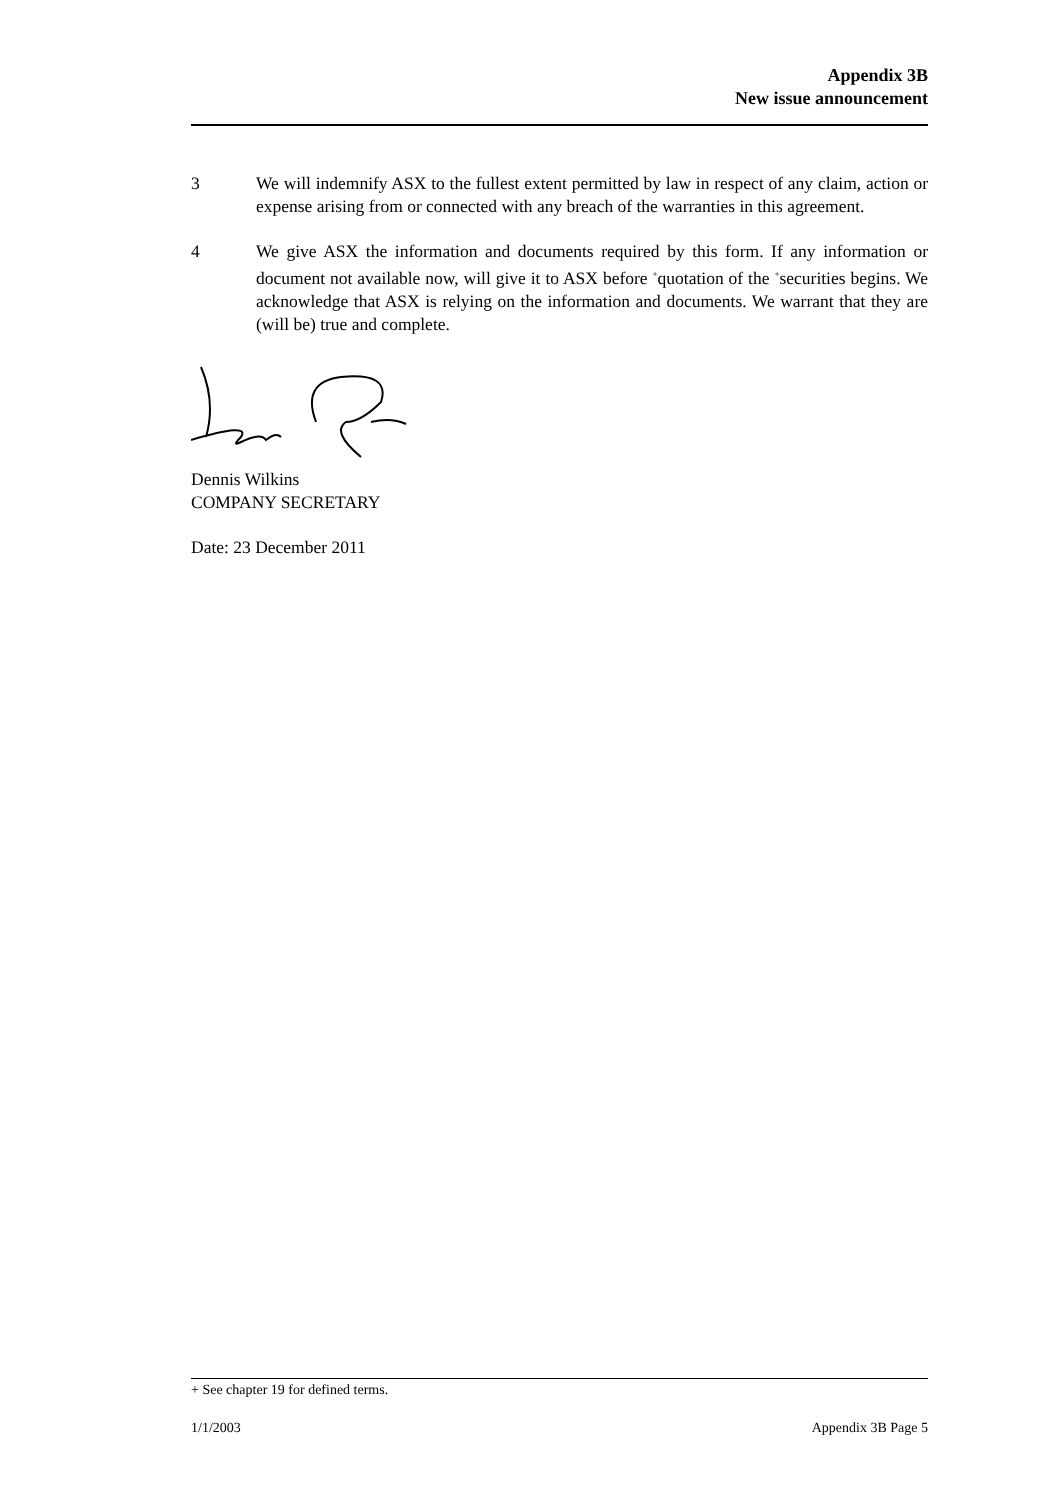Appendix 3B
New issue announcement
3 We will indemnify ASX to the fullest extent permitted by law in respect of any claim, action or expense arising from or connected with any breach of the warranties in this agreement.
4 We give ASX the information and documents required by this form. If any information or document not available now, will give it to ASX before <sup>+</sup>quotation of the <sup>+</sup>securities begins. We acknowledge that ASX is relying on the information and documents. We warrant that they are (will be) true and complete.
Dennis Wilkins
COMPANY SECRETARY
Date: 23 December 2011
+ See chapter 19 for defined terms.
1/1/2003 Appendix 3B Page 5